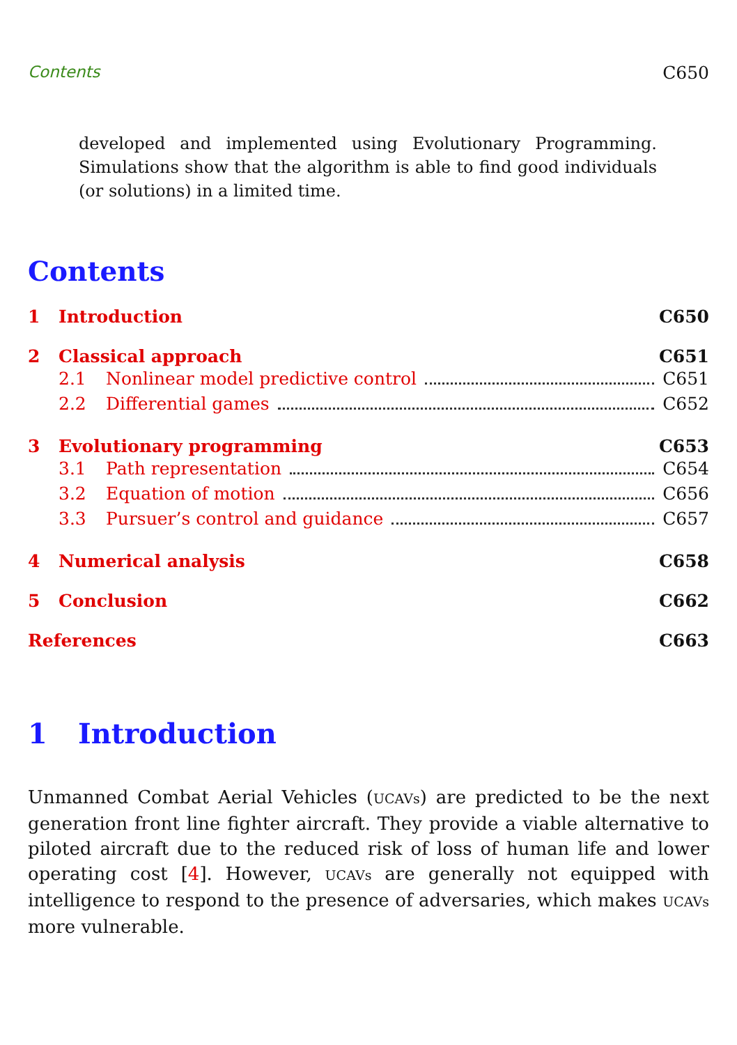Contents C650
developed and implemented using Evolutionary Programming. Simulations show that the algorithm is able to find good individuals (or solutions) in a limited time.
Contents
1 Introduction C650
2 Classical approach C651
2.1 Nonlinear model predictive control C651
2.2 Differential games C652
3 Evolutionary programming C653
3.1 Path representation C654
3.2 Equation of motion C656
3.3 Pursuer’s control and guidance C657
4 Numerical analysis C658
5 Conclusion C662
References C663
1 Introduction
Unmanned Combat Aerial Vehicles (UCAVs) are predicted to be the next generation front line fighter aircraft. They provide a viable alternative to piloted aircraft due to the reduced risk of loss of human life and lower operating cost [4]. However, UCAVs are generally not equipped with intelligence to respond to the presence of adversaries, which makes UCAVs more vulnerable.